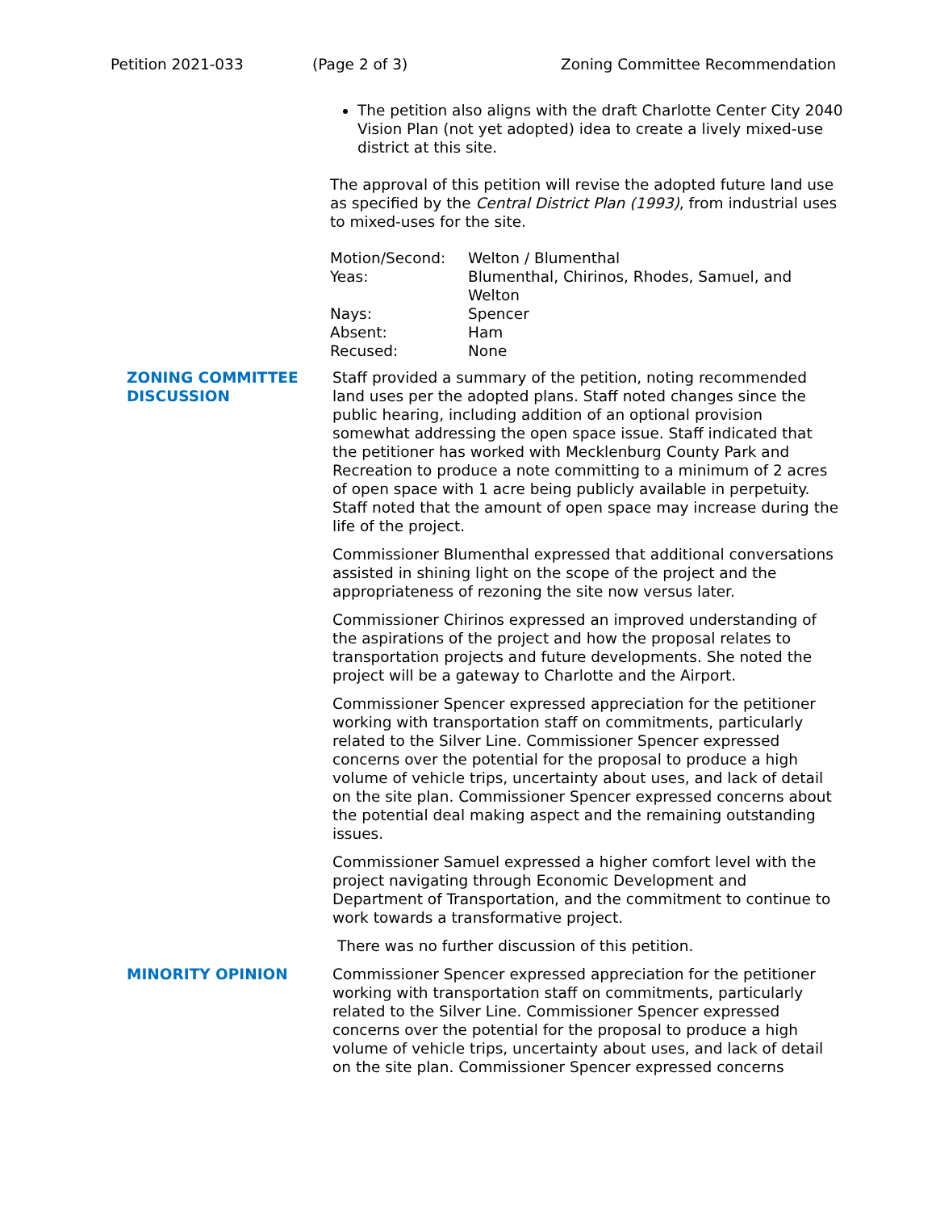Petition 2021-033 (Page 2 of 3) Zoning Committee Recommendation
The petition also aligns with the draft Charlotte Center City 2040 Vision Plan (not yet adopted) idea to create a lively mixed-use district at this site.
The approval of this petition will revise the adopted future land use as specified by the Central District Plan (1993), from industrial uses to mixed-uses for the site.
| Motion/Second: | Welton / Blumenthal |
| Yeas: | Blumenthal, Chirinos, Rhodes, Samuel, and Welton |
| Nays: | Spencer |
| Absent: | Ham |
| Recused: | None |
ZONING COMMITTEE DISCUSSION
Staff provided a summary of the petition, noting recommended land uses per the adopted plans. Staff noted changes since the public hearing, including addition of an optional provision somewhat addressing the open space issue. Staff indicated that the petitioner has worked with Mecklenburg County Park and Recreation to produce a note committing to a minimum of 2 acres of open space with 1 acre being publicly available in perpetuity. Staff noted that the amount of open space may increase during the life of the project.
Commissioner Blumenthal expressed that additional conversations assisted in shining light on the scope of the project and the appropriateness of rezoning the site now versus later.
Commissioner Chirinos expressed an improved understanding of the aspirations of the project and how the proposal relates to transportation projects and future developments. She noted the project will be a gateway to Charlotte and the Airport.
Commissioner Spencer expressed appreciation for the petitioner working with transportation staff on commitments, particularly related to the Silver Line. Commissioner Spencer expressed concerns over the potential for the proposal to produce a high volume of vehicle trips, uncertainty about uses, and lack of detail on the site plan. Commissioner Spencer expressed concerns about the potential deal making aspect and the remaining outstanding issues.
Commissioner Samuel expressed a higher comfort level with the project navigating through Economic Development and Department of Transportation, and the commitment to continue to work towards a transformative project.
There was no further discussion of this petition.
MINORITY OPINION Commissioner Spencer expressed appreciation for the petitioner working with transportation staff on commitments, particularly related to the Silver Line. Commissioner Spencer expressed concerns over the potential for the proposal to produce a high volume of vehicle trips, uncertainty about uses, and lack of detail on the site plan. Commissioner Spencer expressed concerns